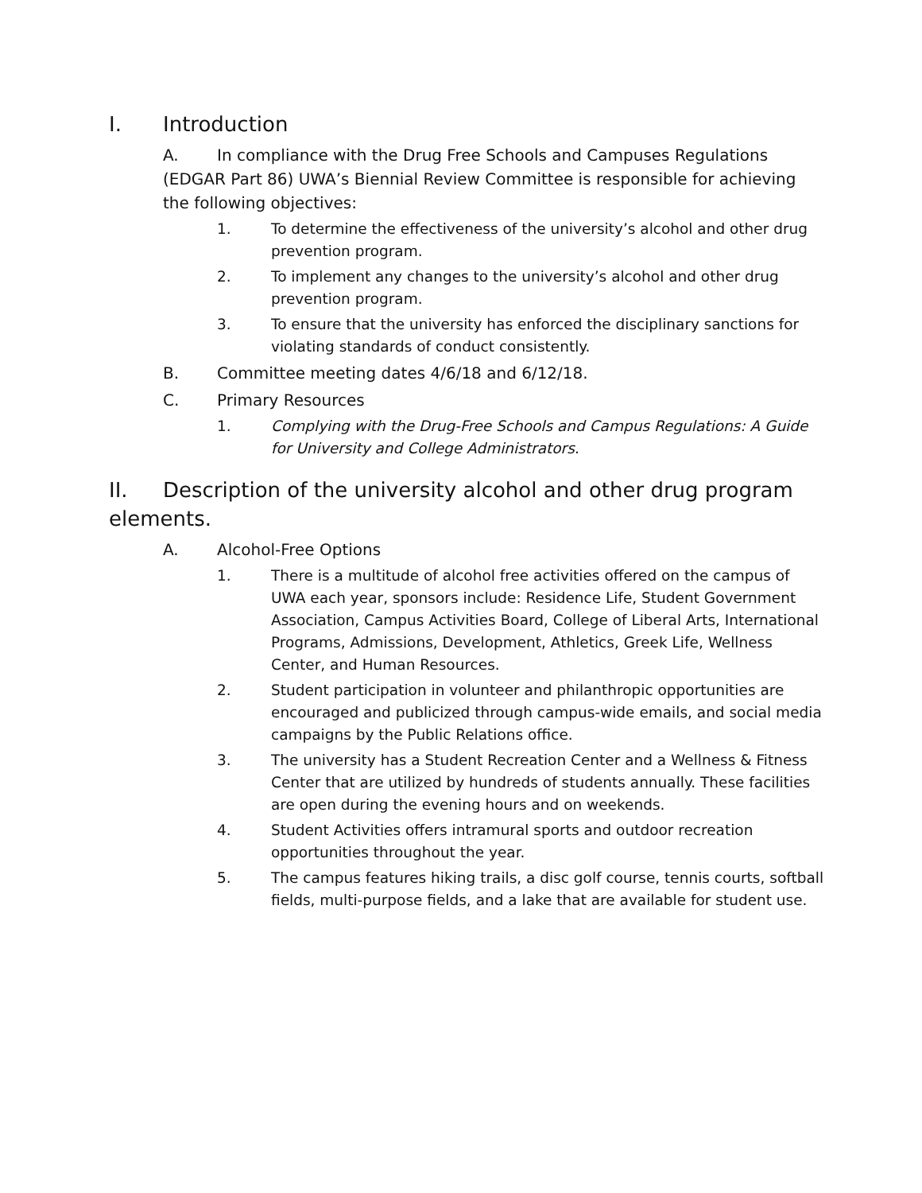I. Introduction
A. In compliance with the Drug Free Schools and Campuses Regulations (EDGAR Part 86) UWA’s Biennial Review Committee is responsible for achieving the following objectives:
1. To determine the effectiveness of the university’s alcohol and other drug prevention program.
2. To implement any changes to the university’s alcohol and other drug prevention program.
3. To ensure that the university has enforced the disciplinary sanctions for violating standards of conduct consistently.
B. Committee meeting dates 4/6/18 and 6/12/18.
C. Primary Resources
1. Complying with the Drug-Free Schools and Campus Regulations: A Guide for University and College Administrators.
II. Description of the university alcohol and other drug program elements.
A. Alcohol-Free Options
1. There is a multitude of alcohol free activities offered on the campus of UWA each year, sponsors include: Residence Life, Student Government Association, Campus Activities Board, College of Liberal Arts, International Programs, Admissions, Development, Athletics, Greek Life, Wellness Center, and Human Resources.
2. Student participation in volunteer and philanthropic opportunities are encouraged and publicized through campus-wide emails, and social media campaigns by the Public Relations office.
3. The university has a Student Recreation Center and a Wellness & Fitness Center that are utilized by hundreds of students annually. These facilities are open during the evening hours and on weekends.
4. Student Activities offers intramural sports and outdoor recreation opportunities throughout the year.
5. The campus features hiking trails, a disc golf course, tennis courts, softball fields, multi-purpose fields, and a lake that are available for student use.